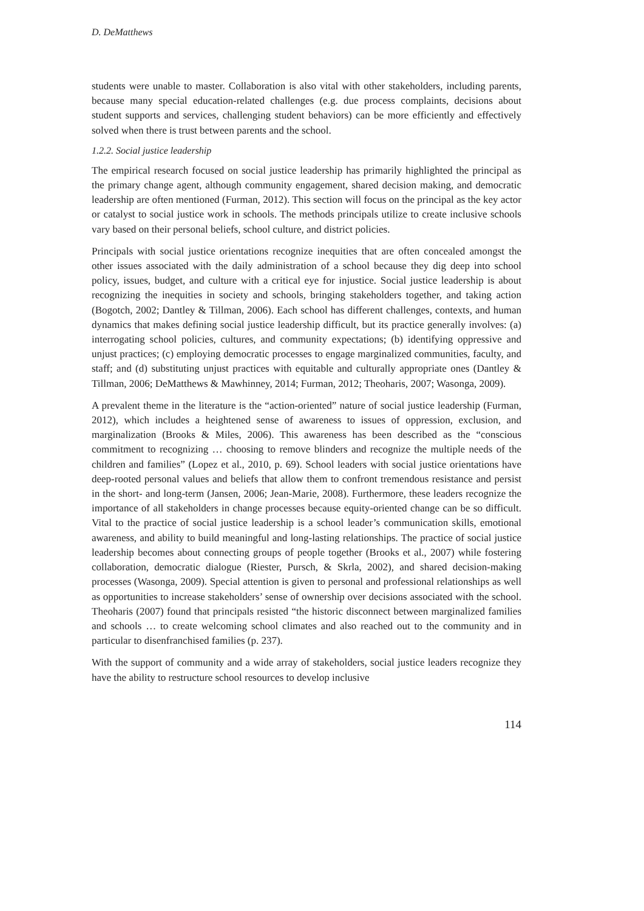D. DeMatthews
students were unable to master. Collaboration is also vital with other stakeholders, including parents, because many special education-related challenges (e.g. due process complaints, decisions about student supports and services, challenging student behaviors) can be more efficiently and effectively solved when there is trust between parents and the school.
1.2.2. Social justice leadership
The empirical research focused on social justice leadership has primarily highlighted the principal as the primary change agent, although community engagement, shared decision making, and democratic leadership are often mentioned (Furman, 2012). This section will focus on the principal as the key actor or catalyst to social justice work in schools. The methods principals utilize to create inclusive schools vary based on their personal beliefs, school culture, and district policies.
Principals with social justice orientations recognize inequities that are often concealed amongst the other issues associated with the daily administration of a school because they dig deep into school policy, issues, budget, and culture with a critical eye for injustice. Social justice leadership is about recognizing the inequities in society and schools, bringing stakeholders together, and taking action (Bogotch, 2002; Dantley & Tillman, 2006). Each school has different challenges, contexts, and human dynamics that makes defining social justice leadership difficult, but its practice generally involves: (a) interrogating school policies, cultures, and community expectations; (b) identifying oppressive and unjust practices; (c) employing democratic processes to engage marginalized communities, faculty, and staff; and (d) substituting unjust practices with equitable and culturally appropriate ones (Dantley & Tillman, 2006; DeMatthews & Mawhinney, 2014; Furman, 2012; Theoharis, 2007; Wasonga, 2009).
A prevalent theme in the literature is the “action-oriented” nature of social justice leadership (Furman, 2012), which includes a heightened sense of awareness to issues of oppression, exclusion, and marginalization (Brooks & Miles, 2006). This awareness has been described as the “conscious commitment to recognizing … choosing to remove blinders and recognize the multiple needs of the children and families” (Lopez et al., 2010, p. 69). School leaders with social justice orientations have deep-rooted personal values and beliefs that allow them to confront tremendous resistance and persist in the short- and long-term (Jansen, 2006; Jean-Marie, 2008). Furthermore, these leaders recognize the importance of all stakeholders in change processes because equity-oriented change can be so difficult. Vital to the practice of social justice leadership is a school leader’s communication skills, emotional awareness, and ability to build meaningful and long-lasting relationships. The practice of social justice leadership becomes about connecting groups of people together (Brooks et al., 2007) while fostering collaboration, democratic dialogue (Riester, Pursch, & Skrla, 2002), and shared decision-making processes (Wasonga, 2009). Special attention is given to personal and professional relationships as well as opportunities to increase stakeholders’ sense of ownership over decisions associated with the school. Theoharis (2007) found that principals resisted “the historic disconnect between marginalized families and schools … to create welcoming school climates and also reached out to the community and in particular to disenfranchised families (p. 237).
With the support of community and a wide array of stakeholders, social justice leaders recognize they have the ability to restructure school resources to develop inclusive
114